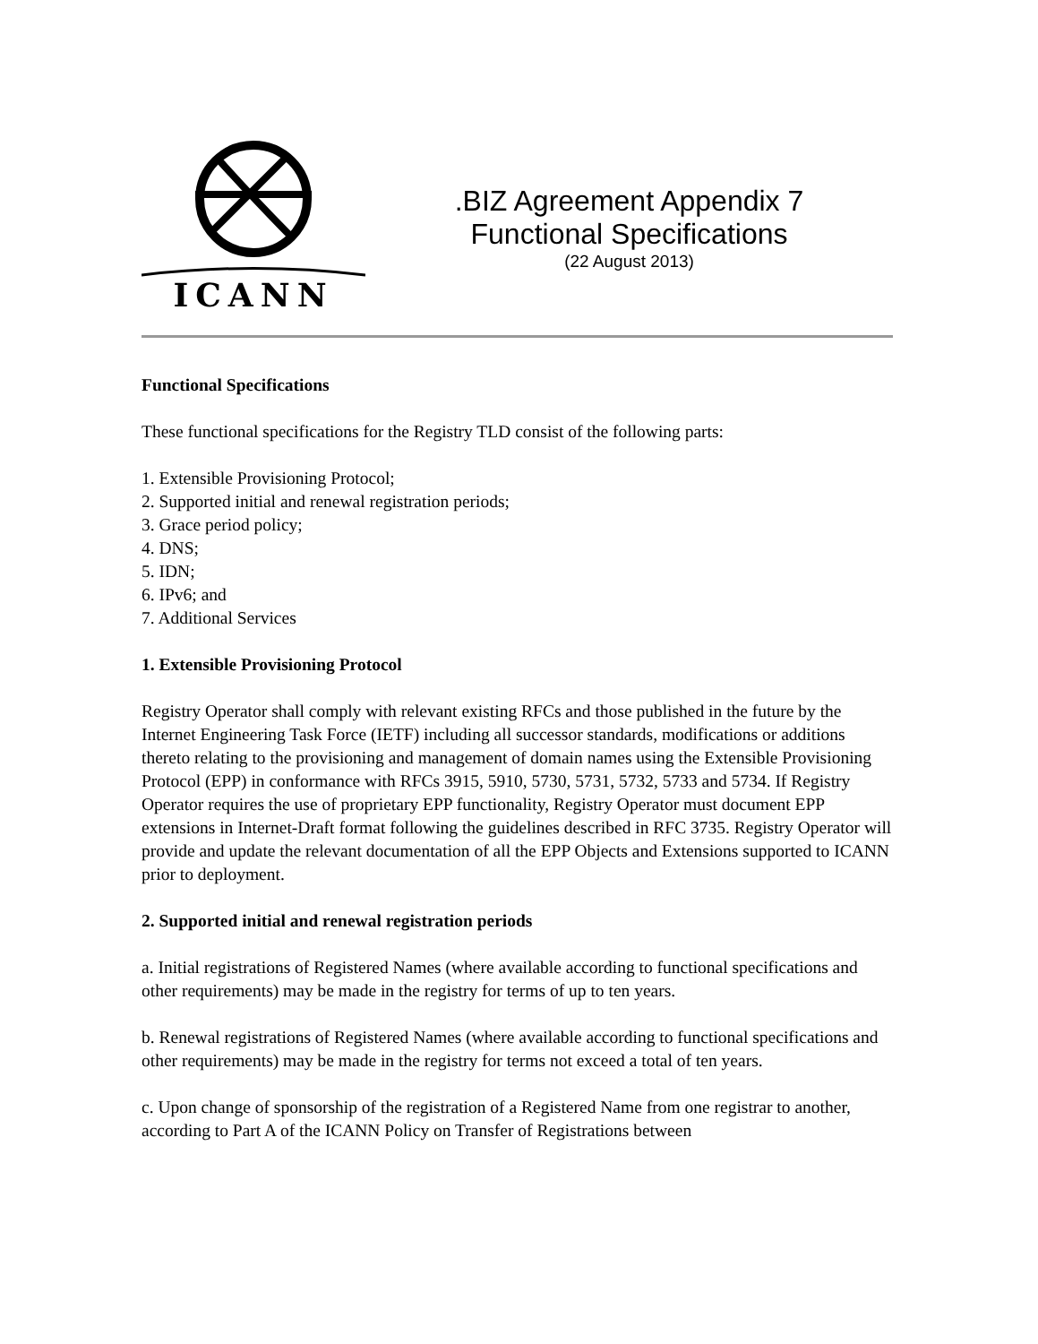ICANN
.BIZ Agreement Appendix 7
Functional Specifications
(22 August 2013)
Functional Specifications
These functional specifications for the Registry TLD consist of the following parts:
1. Extensible Provisioning Protocol;
2. Supported initial and renewal registration periods;
3. Grace period policy;
4. DNS;
5. IDN;
6. IPv6; and
7. Additional Services
1. Extensible Provisioning Protocol
Registry Operator shall comply with relevant existing RFCs and those published in the future by the Internet Engineering Task Force (IETF) including all successor standards, modifications or additions thereto relating to the provisioning and management of domain names using the Extensible Provisioning Protocol (EPP) in conformance with RFCs 3915, 5910, 5730, 5731, 5732, 5733 and 5734. If Registry Operator requires the use of proprietary EPP functionality, Registry Operator must document EPP extensions in Internet-Draft format following the guidelines described in RFC 3735. Registry Operator will provide and update the relevant documentation of all the EPP Objects and Extensions supported to ICANN prior to deployment.
2. Supported initial and renewal registration periods
a. Initial registrations of Registered Names (where available according to functional specifications and other requirements) may be made in the registry for terms of up to ten years.
b. Renewal registrations of Registered Names (where available according to functional specifications and other requirements) may be made in the registry for terms not exceed a total of ten years.
c. Upon change of sponsorship of the registration of a Registered Name from one registrar to another, according to Part A of the ICANN Policy on Transfer of Registrations between